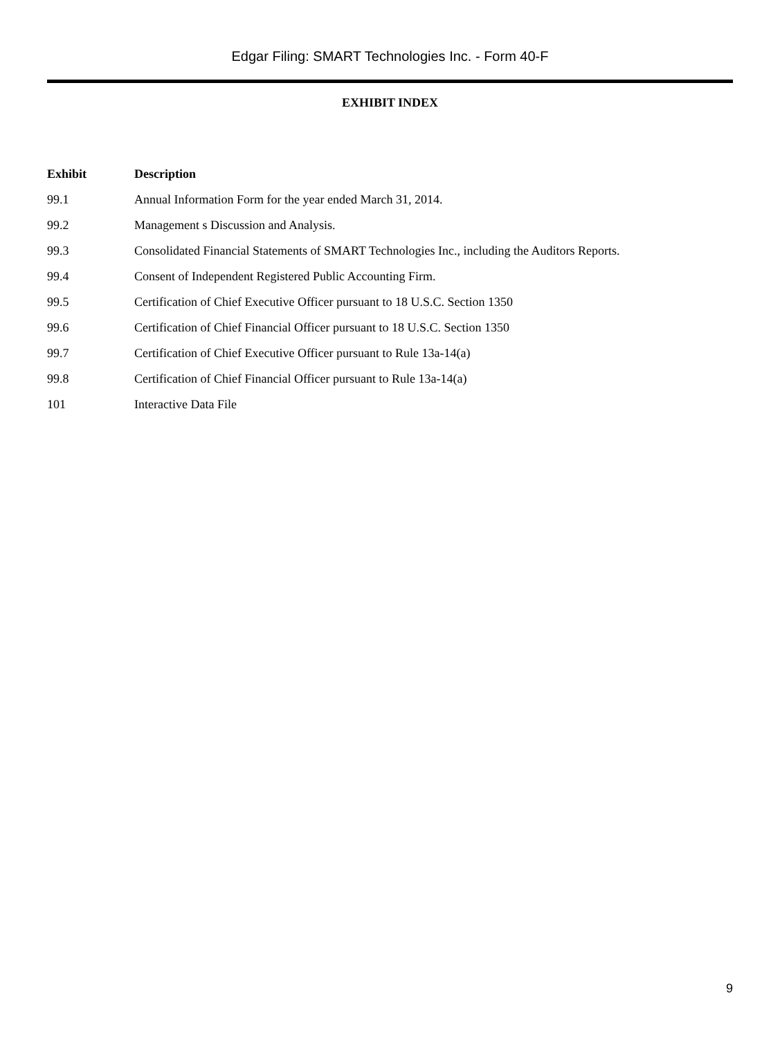Edgar Filing: SMART Technologies Inc. - Form 40-F
EXHIBIT INDEX
| Exhibit | Description |
| --- | --- |
| 99.1 | Annual Information Form for the year ended March 31, 2014. |
| 99.2 | Management s Discussion and Analysis. |
| 99.3 | Consolidated Financial Statements of SMART Technologies Inc., including the Auditors Reports. |
| 99.4 | Consent of Independent Registered Public Accounting Firm. |
| 99.5 | Certification of Chief Executive Officer pursuant to 18 U.S.C. Section 1350 |
| 99.6 | Certification of Chief Financial Officer pursuant to 18 U.S.C. Section 1350 |
| 99.7 | Certification of Chief Executive Officer pursuant to Rule 13a-14(a) |
| 99.8 | Certification of Chief Financial Officer pursuant to Rule 13a-14(a) |
| 101 | Interactive Data File |
9